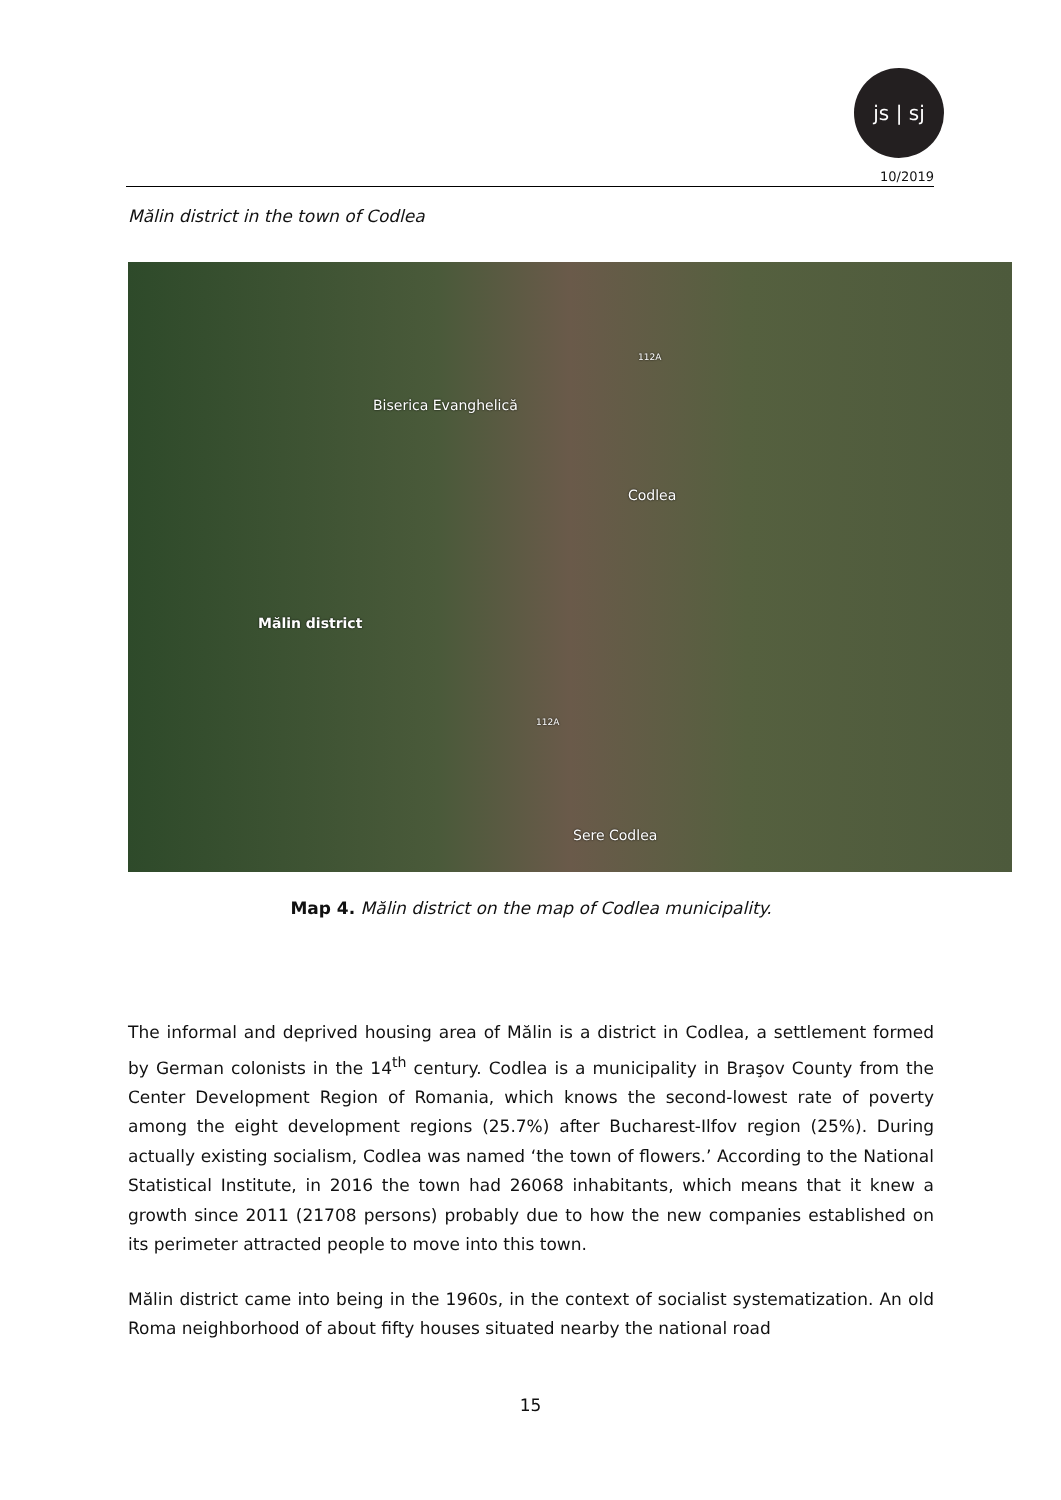js | sj
10/2019
Mălin district in the town of Codlea
Biserica Evanghelică
Codlea
Mălin district
Sere Codlea
112A
112A
Map 4. Mălin district on the map of Codlea municipality.
The informal and deprived housing area of Mălin is a district in Codlea, a settlement formed by German colonists in the 14<sup>th</sup> century. Codlea is a municipality in Braşov County from the Center Development Region of Romania, which knows the second-lowest rate of poverty among the eight development regions (25.7%) after Bucharest-Ilfov region (25%). During actually existing socialism, Codlea was named ‘the town of flowers.’ According to the National Statistical Institute, in 2016 the town had 26068 inhabitants, which means that it knew a growth since 2011 (21708 persons) probably due to how the new companies established on its perimeter attracted people to move into this town.
Mălin district came into being in the 1960s, in the context of socialist systematization. An old Roma neighborhood of about fifty houses situated nearby the national road
15